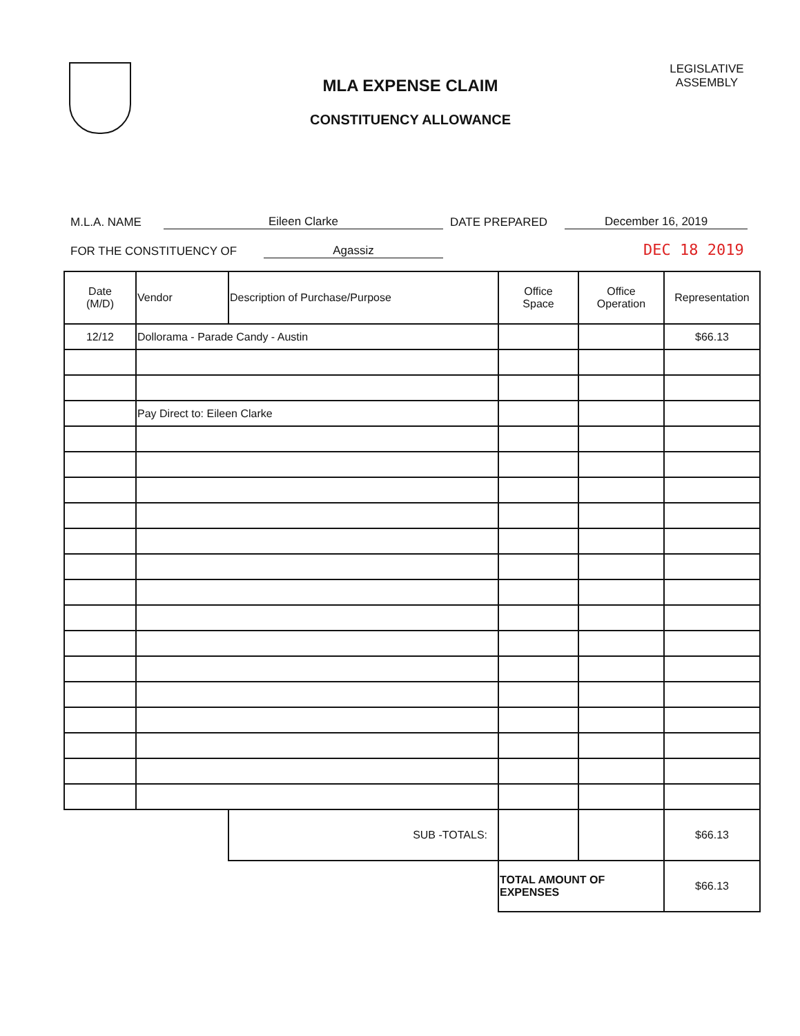MLA EXPENSE CLAIM
CONSTITUENCY ALLOWANCE
LEGISLATIVE ASSEMBLY
M.L.A. NAME Eileen Clarke DATE PREPARED December 16, 2019
FOR THE CONSTITUENCY OF Agassiz DEC 18 2019
| Date (M/D) | Vendor | Description of Purchase/Purpose | Office Space | Office Operation | Representation |
| --- | --- | --- | --- | --- | --- |
| 12/12 | Dollorama - Parade Candy - Austin | | | | $66.13 |
| | Pay Direct to: Eileen Clarke | | | | |
| | | SUB -TOTALS: | | | $66.13 |
| | | | TOTAL AMOUNT OF EXPENSES | | $66.13 |